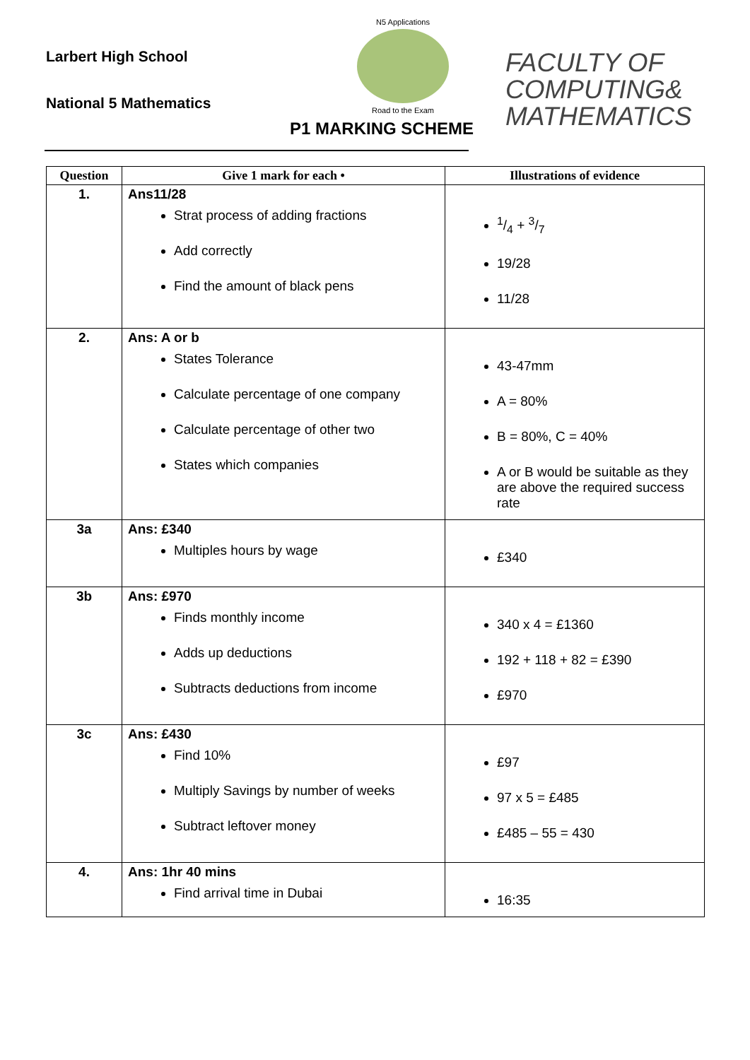Larbert High School
National 5 Mathematics
N5 Applications
Road to the Exam
P1 MARKING SCHEME
FACULTY OF
COMPUTING&
MATHEMATICS
| Question | Give 1 mark for each • | Illustrations of evidence |
| --- | --- | --- |
| 1. | Ans11/28 Strat process of adding fractions Add correctly Find the amount of black pens | 1/4 + 3/7 19/28 11/28 |
| 2. | Ans: A or b States Tolerance Calculate percentage of one company Calculate percentage of other two States which companies | 43-47mm A = 80% B = 80%, C = 40% A or B would be suitable as they are above the required success rate |
| 3a | Ans: £340 Multiples hours by wage | £340 |
| 3b | Ans: £970 Finds monthly income Adds up deductions Subtracts deductions from income | 340 x 4 = £1360 192 + 118 + 82 = £390 £970 |
| 3c | Ans: £430 Find 10% Multiply Savings by number of weeks Subtract leftover money | £97 97 x 5 = £485 £485 – 55 = 430 |
| 4. | Ans: 1hr 40 mins Find arrival time in Dubai | 16:35 |